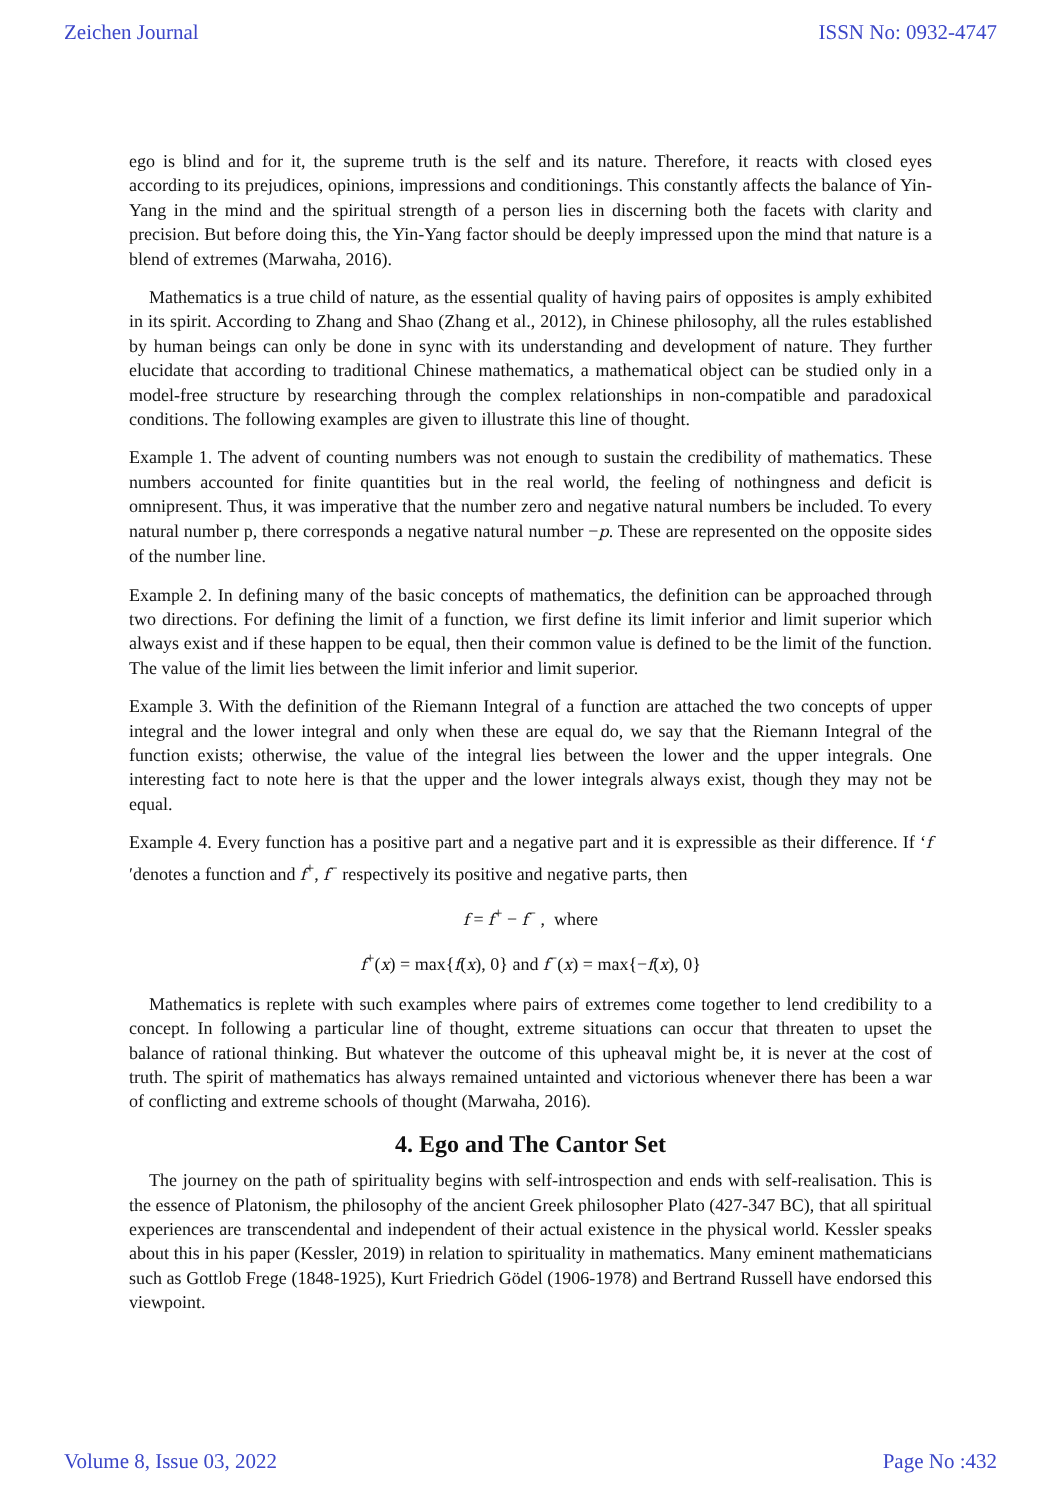Zeichen Journal ISSN No: 0932-4747
ego is blind and for it, the supreme truth is the self and its nature. Therefore, it reacts with closed eyes according to its prejudices, opinions, impressions and conditionings. This constantly affects the balance of Yin-Yang in the mind and the spiritual strength of a person lies in discerning both the facets with clarity and precision. But before doing this, the Yin-Yang factor should be deeply impressed upon the mind that nature is a blend of extremes (Marwaha, 2016).
Mathematics is a true child of nature, as the essential quality of having pairs of opposites is amply exhibited in its spirit. According to Zhang and Shao (Zhang et al., 2012), in Chinese philosophy, all the rules established by human beings can only be done in sync with its understanding and development of nature. They further elucidate that according to traditional Chinese mathematics, a mathematical object can be studied only in a model-free structure by researching through the complex relationships in non-compatible and paradoxical conditions. The following examples are given to illustrate this line of thought.
Example 1. The advent of counting numbers was not enough to sustain the credibility of mathematics. These numbers accounted for finite quantities but in the real world, the feeling of nothingness and deficit is omnipresent. Thus, it was imperative that the number zero and negative natural numbers be included. To every natural number p, there corresponds a negative natural number −p. These are represented on the opposite sides of the number line.
Example 2. In defining many of the basic concepts of mathematics, the definition can be approached through two directions. For defining the limit of a function, we first define its limit inferior and limit superior which always exist and if these happen to be equal, then their common value is defined to be the limit of the function. The value of the limit lies between the limit inferior and limit superior.
Example 3. With the definition of the Riemann Integral of a function are attached the two concepts of upper integral and the lower integral and only when these are equal do, we say that the Riemann Integral of the function exists; otherwise, the value of the integral lies between the lower and the upper integrals. One interesting fact to note here is that the upper and the lower integrals always exist, though they may not be equal.
Example 4. Every function has a positive part and a negative part and it is expressible as their difference. If ‘f ′denotes a function and f<sup>+</sup>, f<sup>−</sup> respectively its positive and negative parts, then
f = f<sup>+</sup> − f<sup>−</sup> , where
f<sup>+</sup>(x) = max{f(x), 0} and f<sup>−</sup>(x) = max{−f(x), 0}
Mathematics is replete with such examples where pairs of extremes come together to lend credibility to a concept. In following a particular line of thought, extreme situations can occur that threaten to upset the balance of rational thinking. But whatever the outcome of this upheaval might be, it is never at the cost of truth. The spirit of mathematics has always remained untainted and victorious whenever there has been a war of conflicting and extreme schools of thought (Marwaha, 2016).
4. Ego and The Cantor Set
The journey on the path of spirituality begins with self-introspection and ends with self-realisation. This is the essence of Platonism, the philosophy of the ancient Greek philosopher Plato (427-347 BC), that all spiritual experiences are transcendental and independent of their actual existence in the physical world. Kessler speaks about this in his paper (Kessler, 2019) in relation to spirituality in mathematics. Many eminent mathematicians such as Gottlob Frege (1848-1925), Kurt Friedrich Gödel (1906-1978) and Bertrand Russell have endorsed this viewpoint.
Volume 8, Issue 03, 2022 Page No :432